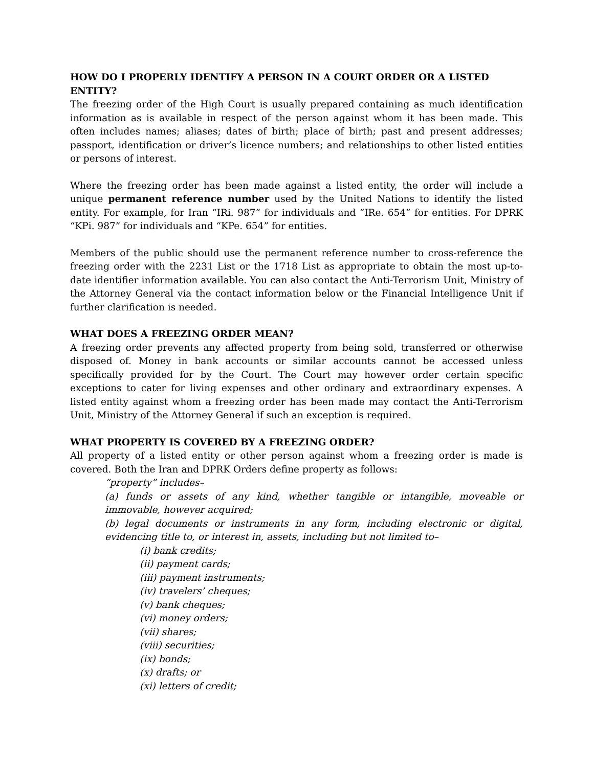HOW DO I PROPERLY IDENTIFY A PERSON IN A COURT ORDER OR A LISTED ENTITY?
The freezing order of the High Court is usually prepared containing as much identification information as is available in respect of the person against whom it has been made. This often includes names; aliases; dates of birth; place of birth; past and present addresses; passport, identification or driver’s licence numbers; and relationships to other listed entities or persons of interest.
Where the freezing order has been made against a listed entity, the order will include a unique permanent reference number used by the United Nations to identify the listed entity. For example, for Iran “IRi. 987” for individuals and “IRe. 654” for entities. For DPRK “KPi. 987” for individuals and “KPe. 654” for entities.
Members of the public should use the permanent reference number to cross-reference the freezing order with the 2231 List or the 1718 List as appropriate to obtain the most up-to-date identifier information available. You can also contact the Anti-Terrorism Unit, Ministry of the Attorney General via the contact information below or the Financial Intelligence Unit if further clarification is needed.
WHAT DOES A FREEZING ORDER MEAN?
A freezing order prevents any affected property from being sold, transferred or otherwise disposed of. Money in bank accounts or similar accounts cannot be accessed unless specifically provided for by the Court. The Court may however order certain specific exceptions to cater for living expenses and other ordinary and extraordinary expenses. A listed entity against whom a freezing order has been made may contact the Anti-Terrorism Unit, Ministry of the Attorney General if such an exception is required.
WHAT PROPERTY IS COVERED BY A FREEZING ORDER?
All property of a listed entity or other person against whom a freezing order is made is covered. Both the Iran and DPRK Orders define property as follows:
“property” includes–
(a) funds or assets of any kind, whether tangible or intangible, moveable or immovable, however acquired;
(b) legal documents or instruments in any form, including electronic or digital, evidencing title to, or interest in, assets, including but not limited to–
(i) bank credits;
(ii) payment cards;
(iii) payment instruments;
(iv) travelers’ cheques;
(v) bank cheques;
(vi) money orders;
(vii) shares;
(viii) securities;
(ix) bonds;
(x) drafts; or
(xi) letters of credit;